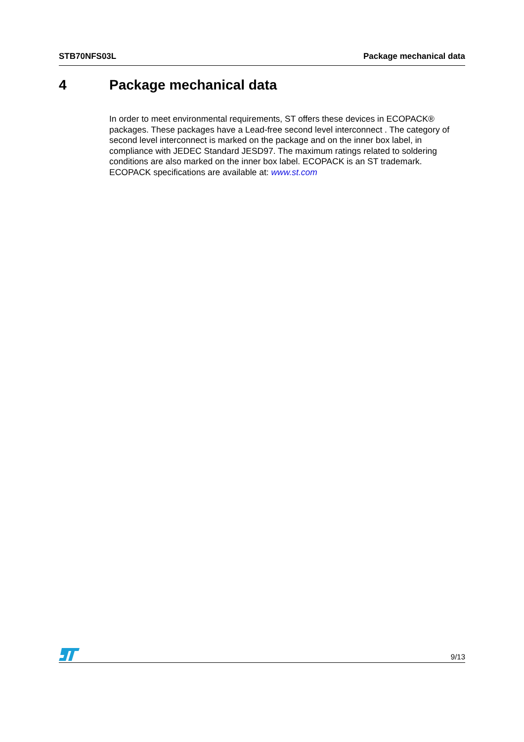STB70NFS03L Package mechanical data
4 Package mechanical data
In order to meet environmental requirements, ST offers these devices in ECOPACK® packages. These packages have a Lead-free second level interconnect . The category of second level interconnect is marked on the package and on the inner box label, in compliance with JEDEC Standard JESD97. The maximum ratings related to soldering conditions are also marked on the inner box label. ECOPACK is an ST trademark. ECOPACK specifications are available at: www.st.com
9/13